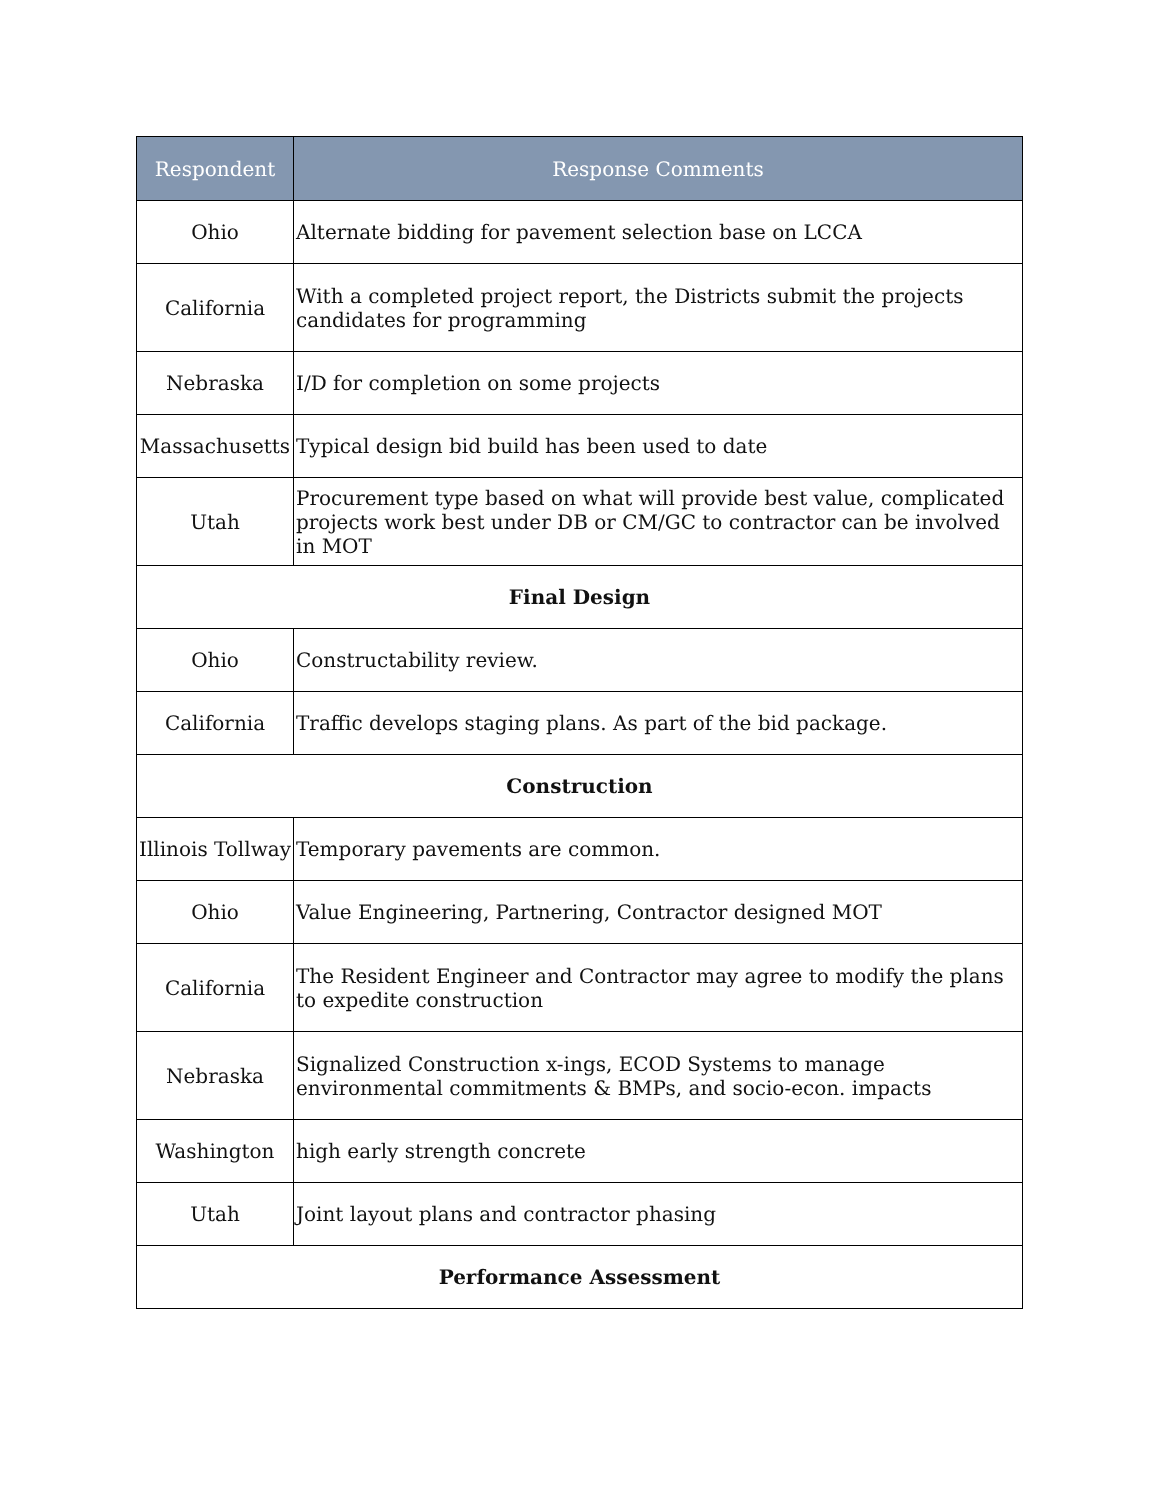| Respondent | Response Comments |
| --- | --- |
| Ohio | Alternate bidding for pavement selection base on LCCA |
| California | With a completed project report, the Districts submit the projects candidates for programming |
| Nebraska | I/D for completion on some projects |
| Massachusetts | Typical design bid build has been used to date |
| Utah | Procurement type based on what will provide best value, complicated projects work best under DB or CM/GC to contractor can be involved in MOT |
| Final Design | |
| Ohio | Constructability review. |
| California | Traffic develops staging plans. As part of the bid package. |
| Construction | |
| Illinois Tollway | Temporary pavements are common. |
| Ohio | Value Engineering, Partnering, Contractor designed MOT |
| California | The Resident Engineer and Contractor may agree to modify the plans to expedite construction |
| Nebraska | Signalized Construction x-ings, ECOD Systems to manage environmental commitments & BMPs, and socio-econ. impacts |
| Washington | high early strength concrete |
| Utah | Joint layout plans and contractor phasing |
| Performance Assessment | |